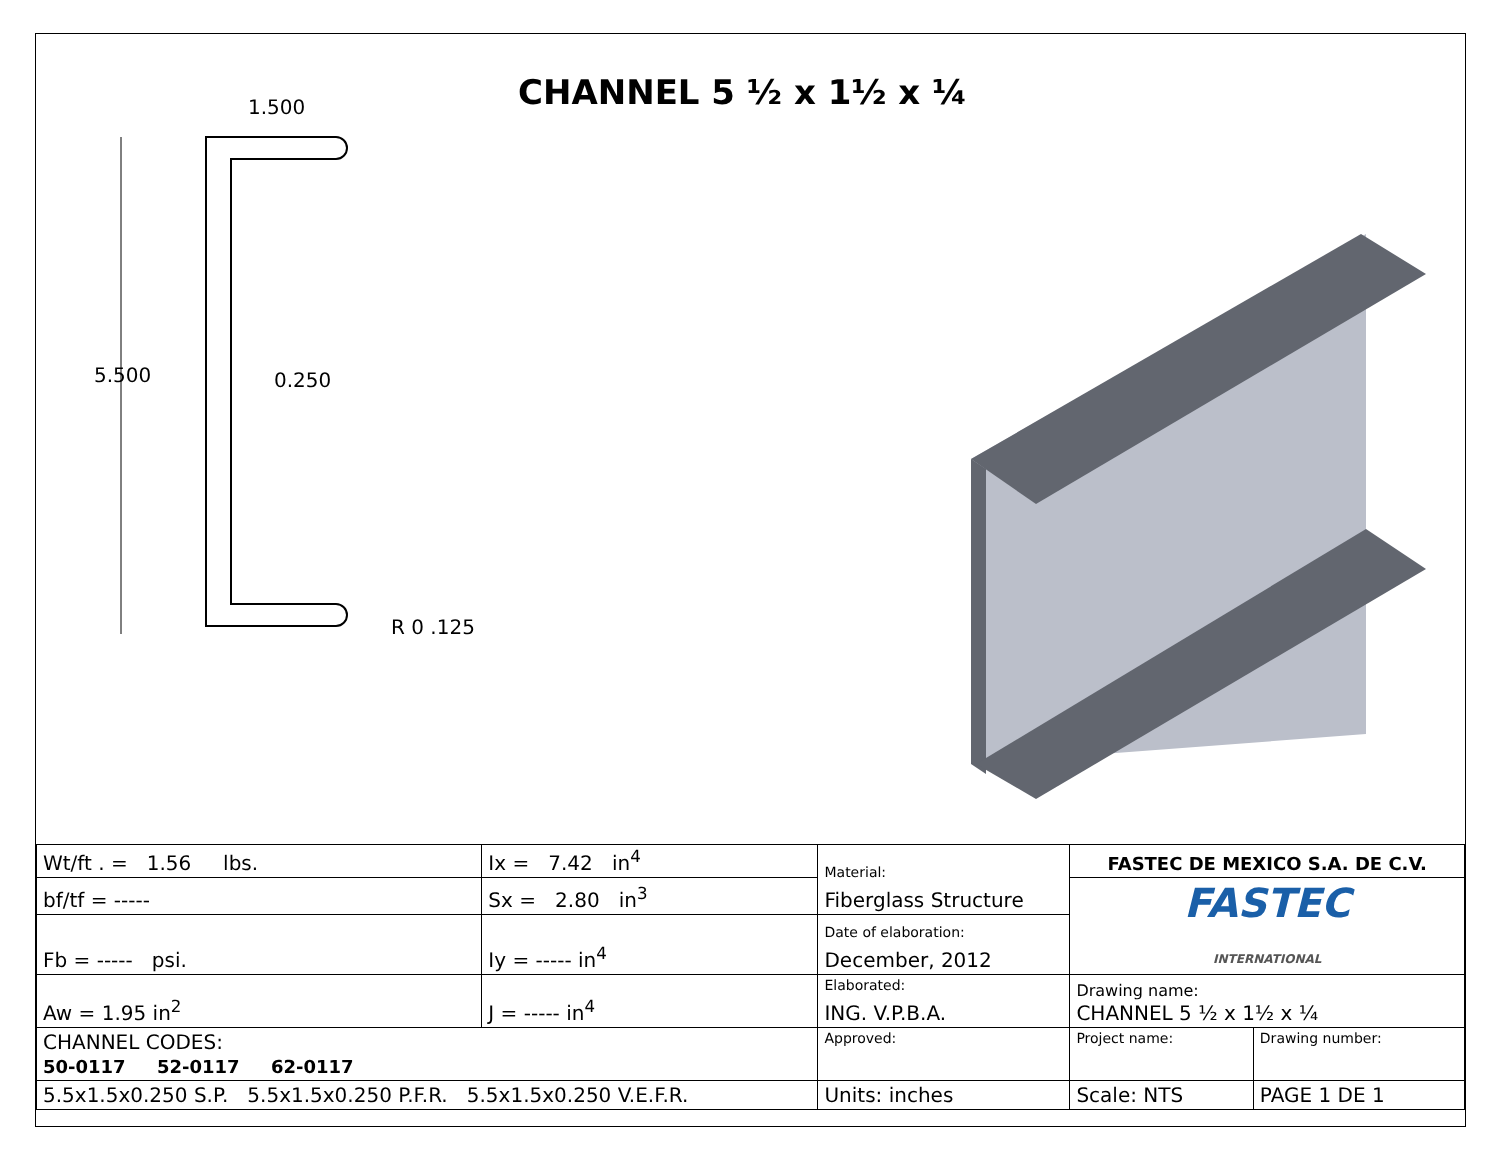CHANNEL 5 ½ x 1½ x ¼
5.500
1.500
0.250
R 0 .125
| Wt/ft . = 1.56 lbs. | Ix = 7.42 in<sup>4</sup> | Material: Fiberglass Structure | FASTEC DE MEXICO S.A. DE C.V. | |
| bf/tf = ----- | Sx = 2.80 in<sup>3</sup> | | FASTEC INTERNATIONAL | |
| Fb = ----- psi. | Iy = ----- in<sup>4</sup> | Date of elaboration: December, 2012 | | |
| Aw = 1.95 in<sup>2</sup> | J = ----- in<sup>4</sup> | Elaborated: ING. V.P.B.A. | Drawing name: CHANNEL 5 ½ x 1½ x ¼ | |
| CHANNEL CODES: 50-0117 52-0117 62-0117 | | Approved: | Project name: | Drawing number: |
| 5.5x1.5x0.250 S.P. 5.5x1.5x0.250 P.F.R. 5.5x1.5x0.250 V.E.F.R. | | Units: inches | Scale: NTS | PAGE 1 DE 1 |